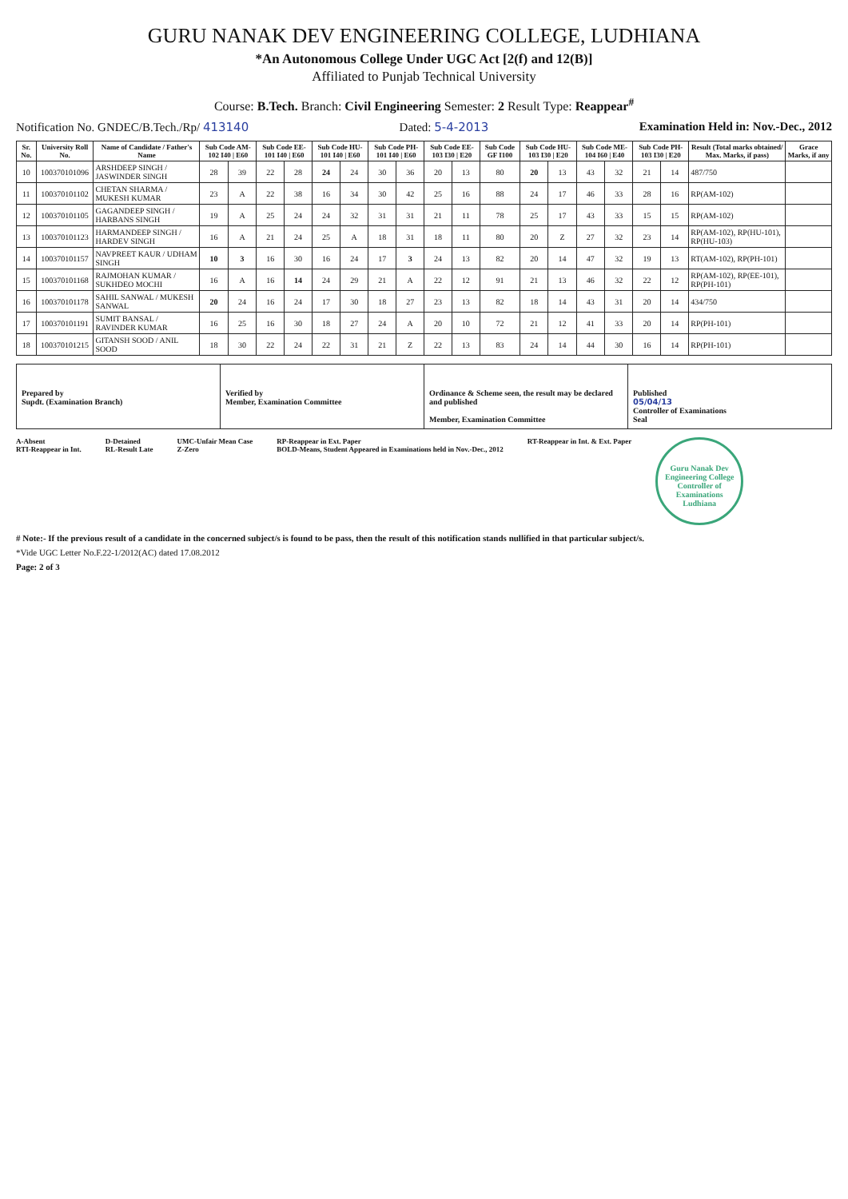GURU NANAK DEV ENGINEERING COLLEGE, LUDHIANA
*An Autonomous College Under UGC Act [2(f) and 12(B)]
Affiliated to Punjab Technical University
Course: B.Tech. Branch: Civil Engineering Semester: 2 Result Type: Reappear<sup>#</sup>
Notification No. GNDEC/B.Tech./Rp/ 413140 Dated: 5-4-2013 Examination Held in: Nov.-Dec., 2012
| Sr. No. | University Roll No. | Name of Candidate / Father's Name | Sub Code AM-102 I40 / E60 | | Sub Code EE-101 I40 / E60 | | Sub Code HU-101 I40 / E60 | | Sub Code PH-101 I40 / E60 | | Sub Code EE-103 I30 / E20 | | Sub Code GF I100 | Sub Code HU-103 I30 / E20 | | Sub Code ME-104 I60 / E40 | | Sub Code PH-103 I30 / E20 | | Result (Total marks obtained/ Max. Marks, if pass) | Grace Marks, if any |
| --- | --- | --- | --- | --- | --- | --- | --- | --- | --- | --- | --- | --- | --- | --- | --- | --- | --- | --- | --- | --- | --- |
| 10 | 100370101096 | ARSHDEEP SINGH / JASWINDER SINGH | 28 | 39 | 22 | 28 | 24 | 24 | 30 | 36 | 20 | 13 | 80 | 20 | 13 | 43 | 32 | 21 | 14 | 487/750 | |
| 11 | 100370101102 | CHETAN SHARMA / MUKESH KUMAR | 23 | A | 22 | 38 | 16 | 34 | 30 | 42 | 25 | 16 | 88 | 24 | 17 | 46 | 33 | 28 | 16 | RP(AM-102) | |
| 12 | 100370101105 | GAGANDEEP SINGH / HARBANS SINGH | 19 | A | 25 | 24 | 24 | 32 | 31 | 31 | 21 | 11 | 78 | 25 | 17 | 43 | 33 | 15 | 15 | RP(AM-102) | |
| 13 | 100370101123 | HARMANDEEP SINGH / HARDEV SINGH | 16 | A | 21 | 24 | 25 | A | 18 | 31 | 18 | 11 | 80 | 20 | Z | 27 | 32 | 23 | 14 | RP(AM-102), RP(HU-101), RP(HU-103) | |
| 14 | 100370101157 | NAVPREET KAUR / UDHAM SINGH | 10 | 3 | 16 | 30 | 16 | 24 | 17 | 3 | 24 | 13 | 82 | 20 | 14 | 47 | 32 | 19 | 13 | RT(AM-102), RP(PH-101) | |
| 15 | 100370101168 | RAJMOHAN KUMAR / SUKHDEO MOCHI | 16 | A | 16 | 14 | 24 | 29 | 21 | A | 22 | 12 | 91 | 21 | 13 | 46 | 32 | 22 | 12 | RP(AM-102), RP(EE-101), RP(PH-101) | |
| 16 | 100370101178 | SAHIL SANWAL / MUKESH SANWAL | 20 | 24 | 16 | 24 | 17 | 30 | 18 | 27 | 23 | 13 | 82 | 18 | 14 | 43 | 31 | 20 | 14 | 434/750 | |
| 17 | 100370101191 | SUMIT BANSAL / RAVINDER KUMAR | 16 | 25 | 16 | 30 | 18 | 27 | 24 | A | 20 | 10 | 72 | 21 | 12 | 41 | 33 | 20 | 14 | RP(PH-101) | |
| 18 | 100370101215 | GITANSH SOOD / ANIL SOOD | 18 | 30 | 22 | 24 | 22 | 31 | 21 | Z | 22 | 13 | 83 | 24 | 14 | 44 | 30 | 16 | 14 | RP(PH-101) | |
Prepared by
Supdt. (Examination Branch)
Verified by
Member, Examination Committee
Ordinance & Scheme seen, the result may be declared and published
Member, Examination Committee
Published
05/04/13
Controller of Examinations
Seal
A-Absent
RTI-Reappear in Int.
D-Detained
RL-Result Late
UMC-Unfair Mean Case
Z-Zero
RP-Reappear in Ext. Paper
BOLD-Means, Student Appeared in Examinations held in Nov.-Dec., 2012
RT-Reappear in Int. & Ext. Paper
Guru Nanak Dev Engineering College
Controller of Examinations
Ludhiana
# Note:- If the previous result of a candidate in the concerned subject/s is found to be pass, then the result of this notification stands nullified in that particular subject/s.
*Vide UGC Letter No.F.22-1/2012(AC) dated 17.08.2012
Page: 2 of 3